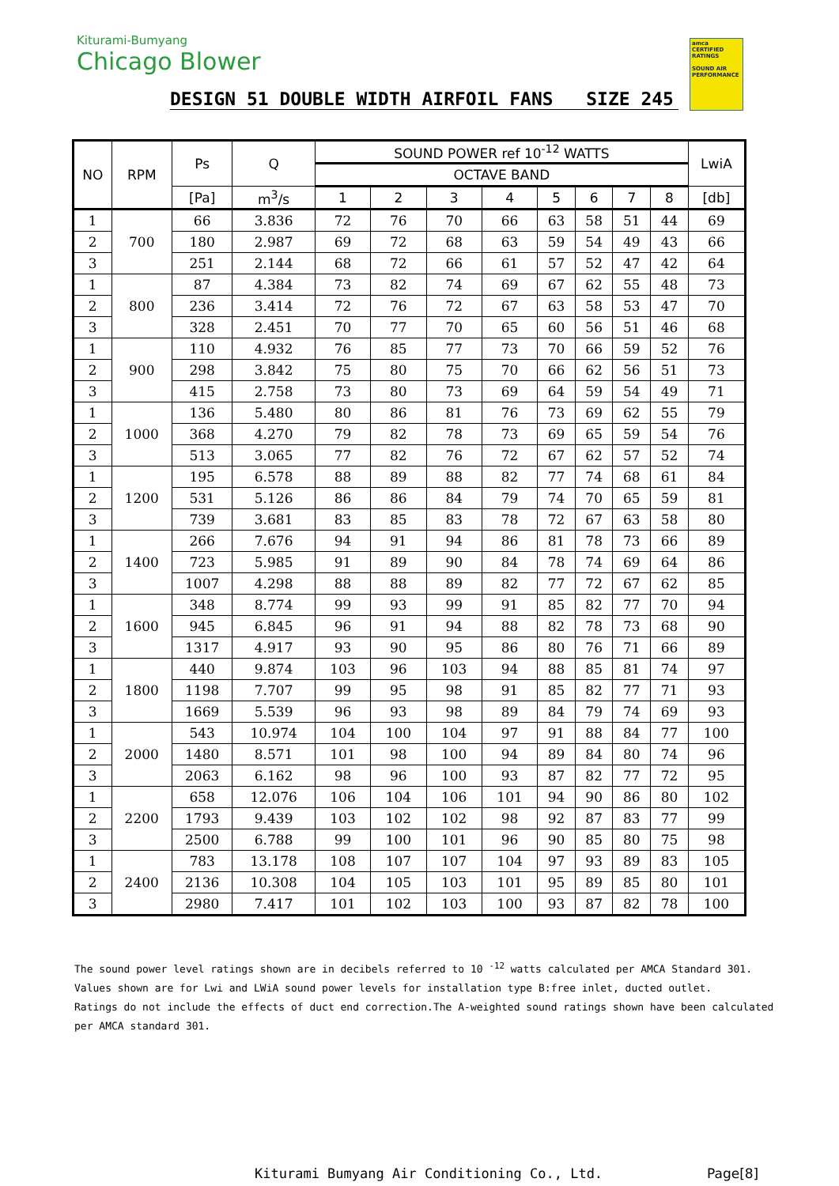Kiturami-Bumyang
Chicago Blower
amca CERTIFIED RATINGS
SOUND AIR PERFORMANCE
DESIGN 51 DOUBLE WIDTH AIRFOIL FANS SIZE 245
| NO | RPM | Ps | Q | SOUND POWER ref 10<sup>-12</sup> WATTS | | | | | | | | LwiA |
| --- | --- | --- | --- | --- | --- | --- | --- | --- | --- | --- | --- | --- |
| | | | | OCTAVE BAND | | | | | | | | |
| | | [Pa] | m<sup>3</sup>/s | 1 | 2 | 3 | 4 | 5 | 6 | 7 | 8 | [db] |
| 1 | 700 | 66 | 3.836 | 72 | 76 | 70 | 66 | 63 | 58 | 51 | 44 | 69 |
| 2 | | 180 | 2.987 | 69 | 72 | 68 | 63 | 59 | 54 | 49 | 43 | 66 |
| 3 | | 251 | 2.144 | 68 | 72 | 66 | 61 | 57 | 52 | 47 | 42 | 64 |
| 1 | 800 | 87 | 4.384 | 73 | 82 | 74 | 69 | 67 | 62 | 55 | 48 | 73 |
| 2 | | 236 | 3.414 | 72 | 76 | 72 | 67 | 63 | 58 | 53 | 47 | 70 |
| 3 | | 328 | 2.451 | 70 | 77 | 70 | 65 | 60 | 56 | 51 | 46 | 68 |
| 1 | 900 | 110 | 4.932 | 76 | 85 | 77 | 73 | 70 | 66 | 59 | 52 | 76 |
| 2 | | 298 | 3.842 | 75 | 80 | 75 | 70 | 66 | 62 | 56 | 51 | 73 |
| 3 | | 415 | 2.758 | 73 | 80 | 73 | 69 | 64 | 59 | 54 | 49 | 71 |
| 1 | 1000 | 136 | 5.480 | 80 | 86 | 81 | 76 | 73 | 69 | 62 | 55 | 79 |
| 2 | | 368 | 4.270 | 79 | 82 | 78 | 73 | 69 | 65 | 59 | 54 | 76 |
| 3 | | 513 | 3.065 | 77 | 82 | 76 | 72 | 67 | 62 | 57 | 52 | 74 |
| 1 | 1200 | 195 | 6.578 | 88 | 89 | 88 | 82 | 77 | 74 | 68 | 61 | 84 |
| 2 | | 531 | 5.126 | 86 | 86 | 84 | 79 | 74 | 70 | 65 | 59 | 81 |
| 3 | | 739 | 3.681 | 83 | 85 | 83 | 78 | 72 | 67 | 63 | 58 | 80 |
| 1 | 1400 | 266 | 7.676 | 94 | 91 | 94 | 86 | 81 | 78 | 73 | 66 | 89 |
| 2 | | 723 | 5.985 | 91 | 89 | 90 | 84 | 78 | 74 | 69 | 64 | 86 |
| 3 | | 1007 | 4.298 | 88 | 88 | 89 | 82 | 77 | 72 | 67 | 62 | 85 |
| 1 | 1600 | 348 | 8.774 | 99 | 93 | 99 | 91 | 85 | 82 | 77 | 70 | 94 |
| 2 | | 945 | 6.845 | 96 | 91 | 94 | 88 | 82 | 78 | 73 | 68 | 90 |
| 3 | | 1317 | 4.917 | 93 | 90 | 95 | 86 | 80 | 76 | 71 | 66 | 89 |
| 1 | 1800 | 440 | 9.874 | 103 | 96 | 103 | 94 | 88 | 85 | 81 | 74 | 97 |
| 2 | | 1198 | 7.707 | 99 | 95 | 98 | 91 | 85 | 82 | 77 | 71 | 93 |
| 3 | | 1669 | 5.539 | 96 | 93 | 98 | 89 | 84 | 79 | 74 | 69 | 93 |
| 1 | 2000 | 543 | 10.974 | 104 | 100 | 104 | 97 | 91 | 88 | 84 | 77 | 100 |
| 2 | | 1480 | 8.571 | 101 | 98 | 100 | 94 | 89 | 84 | 80 | 74 | 96 |
| 3 | | 2063 | 6.162 | 98 | 96 | 100 | 93 | 87 | 82 | 77 | 72 | 95 |
| 1 | 2200 | 658 | 12.076 | 106 | 104 | 106 | 101 | 94 | 90 | 86 | 80 | 102 |
| 2 | | 1793 | 9.439 | 103 | 102 | 102 | 98 | 92 | 87 | 83 | 77 | 99 |
| 3 | | 2500 | 6.788 | 99 | 100 | 101 | 96 | 90 | 85 | 80 | 75 | 98 |
| 1 | 2400 | 783 | 13.178 | 108 | 107 | 107 | 104 | 97 | 93 | 89 | 83 | 105 |
| 2 | | 2136 | 10.308 | 104 | 105 | 103 | 101 | 95 | 89 | 85 | 80 | 101 |
| 3 | | 2980 | 7.417 | 101 | 102 | 103 | 100 | 93 | 87 | 82 | 78 | 100 |
The sound power level ratings shown are in decibels referred to 10 <sup>-12</sup> watts calculated per AMCA Standard 301.
Values shown are for Lwi and LWiA sound power levels for installation type B:free inlet, ducted outlet.
Ratings do not include the effects of duct end correction.The A-weighted sound ratings shown have been calculated
per AMCA standard 301.
Kiturami Bumyang Air Conditioning Co., Ltd.
Page[8]